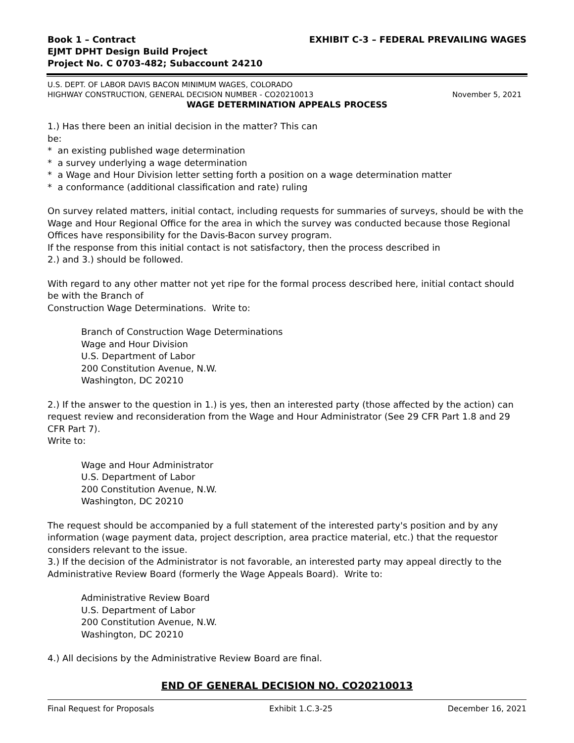Book 1 – Contract
EJMT DPHT Design Build Project
Project No. C 0703-482; Subaccount 24210
EXHIBIT C-3 – FEDERAL PREVAILING WAGES
U.S. DEPT. OF LABOR DAVIS BACON MINIMUM WAGES, COLORADO
HIGHWAY CONSTRUCTION, GENERAL DECISION NUMBER - CO20210013
November 5, 2021
WAGE DETERMINATION APPEALS PROCESS
1.) Has there been an initial decision in the matter? This can
be:
* an existing published wage determination
* a survey underlying a wage determination
* a Wage and Hour Division letter setting forth a position on a wage determination matter
* a conformance (additional classification and rate) ruling
On survey related matters, initial contact, including requests for summaries of surveys, should be with the Wage and Hour Regional Office for the area in which the survey was conducted because those Regional Offices have responsibility for the Davis-Bacon survey program.
If the response from this initial contact is not satisfactory, then the process described in
2.) and 3.) should be followed.
With regard to any other matter not yet ripe for the formal process described here, initial contact should be with the Branch of
Construction Wage Determinations. Write to:
Branch of Construction Wage Determinations
Wage and Hour Division
U.S. Department of Labor
200 Constitution Avenue, N.W.
Washington, DC 20210
2.) If the answer to the question in 1.) is yes, then an interested party (those affected by the action) can request review and reconsideration from the Wage and Hour Administrator (See 29 CFR Part 1.8 and 29 CFR Part 7).
Write to:
Wage and Hour Administrator
U.S. Department of Labor
200 Constitution Avenue, N.W.
Washington, DC 20210
The request should be accompanied by a full statement of the interested party's position and by any information (wage payment data, project description, area practice material, etc.) that the requestor considers relevant to the issue.
3.) If the decision of the Administrator is not favorable, an interested party may appeal directly to the Administrative Review Board (formerly the Wage Appeals Board). Write to:
Administrative Review Board
U.S. Department of Labor
200 Constitution Avenue, N.W.
Washington, DC 20210
4.) All decisions by the Administrative Review Board are final.
END OF GENERAL DECISION NO. CO20210013
Final Request for Proposals Exhibit 1.C.3-25 December 16, 2021